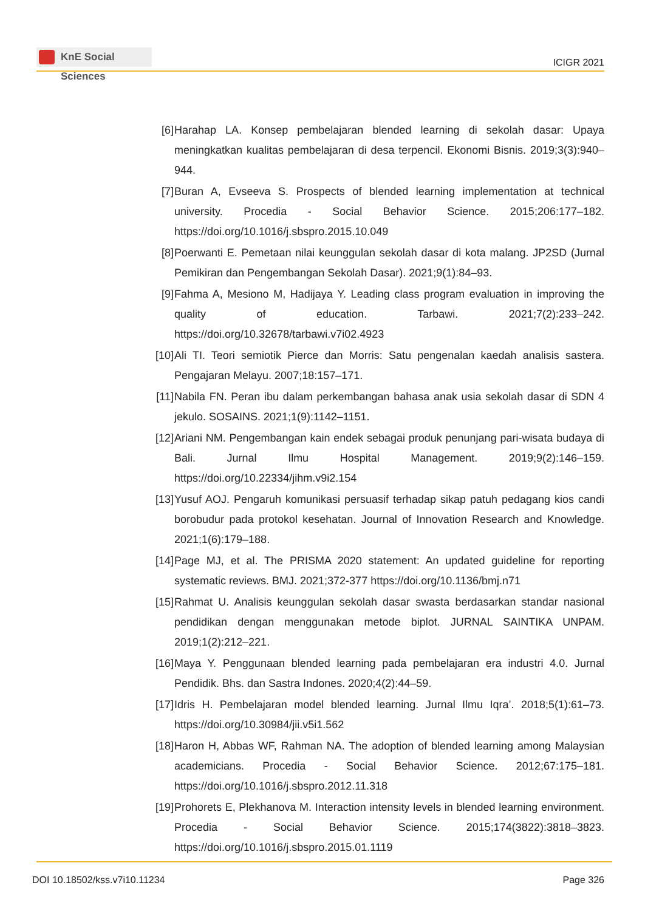KnE Social Sciences
ICIGR 2021
[6] Harahap LA. Konsep pembelajaran blended learning di sekolah dasar: Upaya meningkatkan kualitas pembelajaran di desa terpencil. Ekonomi Bisnis. 2019;3(3):940–944.
[7] Buran A, Evseeva S. Prospects of blended learning implementation at technical university. Procedia - Social Behavior Science. 2015;206:177–182. https://doi.org/10.1016/j.sbspro.2015.10.049
[8] Poerwanti E. Pemetaan nilai keunggulan sekolah dasar di kota malang. JP2SD (Jurnal Pemikiran dan Pengembangan Sekolah Dasar). 2021;9(1):84–93.
[9] Fahma A, Mesiono M, Hadijaya Y. Leading class program evaluation in improving the quality of education. Tarbawi. 2021;7(2):233–242. https://doi.org/10.32678/tarbawi.v7i02.4923
[10]
Ali TI. Teori semiotik Pierce dan Morris: Satu pengenalan kaedah analisis sastera. Pengajaran Melayu. 2007;18:157–171.
[11]
Nabila FN. Peran ibu dalam perkembangan bahasa anak usia sekolah dasar di SDN 4 jekulo. SOSAINS. 2021;1(9):1142–1151.
[12]
Ariani NM. Pengembangan kain endek sebagai produk penunjang pari-wisata budaya di Bali. Jurnal Ilmu Hospital Management. 2019;9(2):146–159. https://doi.org/10.22334/jihm.v9i2.154
[13]
Yusuf AOJ. Pengaruh komunikasi persuasif terhadap sikap patuh pedagang kios candi borobudur pada protokol kesehatan. Journal of Innovation Research and Knowledge. 2021;1(6):179–188.
[14]
Page MJ, et al. The PRISMA 2020 statement: An updated guideline for reporting systematic reviews. BMJ. 2021;372-377 https://doi.org/10.1136/bmj.n71
[15]
Rahmat U. Analisis keunggulan sekolah dasar swasta berdasarkan standar nasional pendidikan dengan menggunakan metode biplot. JURNAL SAINTIKA UNPAM. 2019;1(2):212–221.
[16]
Maya Y. Penggunaan blended learning pada pembelajaran era industri 4.0. Jurnal Pendidik. Bhs. dan Sastra Indones. 2020;4(2):44–59.
[17]
Idris H. Pembelajaran model blended learning. Jurnal Ilmu Iqra’. 2018;5(1):61–73. https://doi.org/10.30984/jii.v5i1.562
[18]
Haron H, Abbas WF, Rahman NA. The adoption of blended learning among Malaysian academicians. Procedia - Social Behavior Science. 2012;67:175–181. https://doi.org/10.1016/j.sbspro.2012.11.318
[19]
Prohorets E, Plekhanova M. Interaction intensity levels in blended learning environment. Procedia - Social Behavior Science. 2015;174(3822):3818–3823. https://doi.org/10.1016/j.sbspro.2015.01.1119
DOI 10.18502/kss.v7i10.11234 Page 326